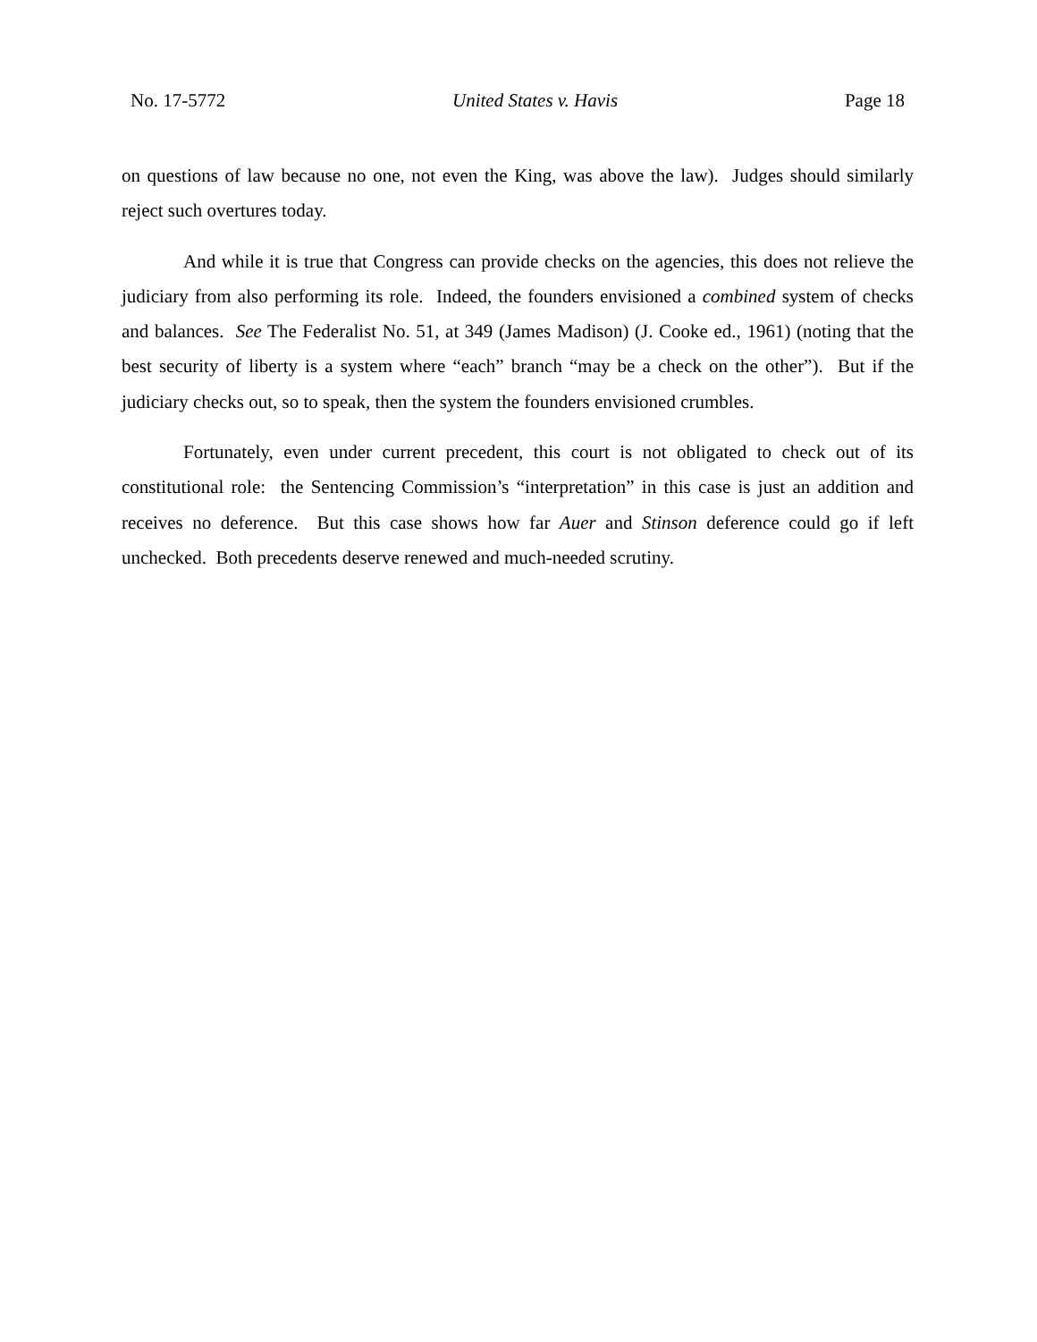No. 17-5772 United States v. Havis Page 18
on questions of law because no one, not even the King, was above the law). Judges should similarly reject such overtures today.
And while it is true that Congress can provide checks on the agencies, this does not relieve the judiciary from also performing its role. Indeed, the founders envisioned a combined system of checks and balances. See The Federalist No. 51, at 349 (James Madison) (J. Cooke ed., 1961) (noting that the best security of liberty is a system where “each” branch “may be a check on the other”). But if the judiciary checks out, so to speak, then the system the founders envisioned crumbles.
Fortunately, even under current precedent, this court is not obligated to check out of its constitutional role: the Sentencing Commission’s “interpretation” in this case is just an addition and receives no deference. But this case shows how far Auer and Stinson deference could go if left unchecked. Both precedents deserve renewed and much-needed scrutiny.